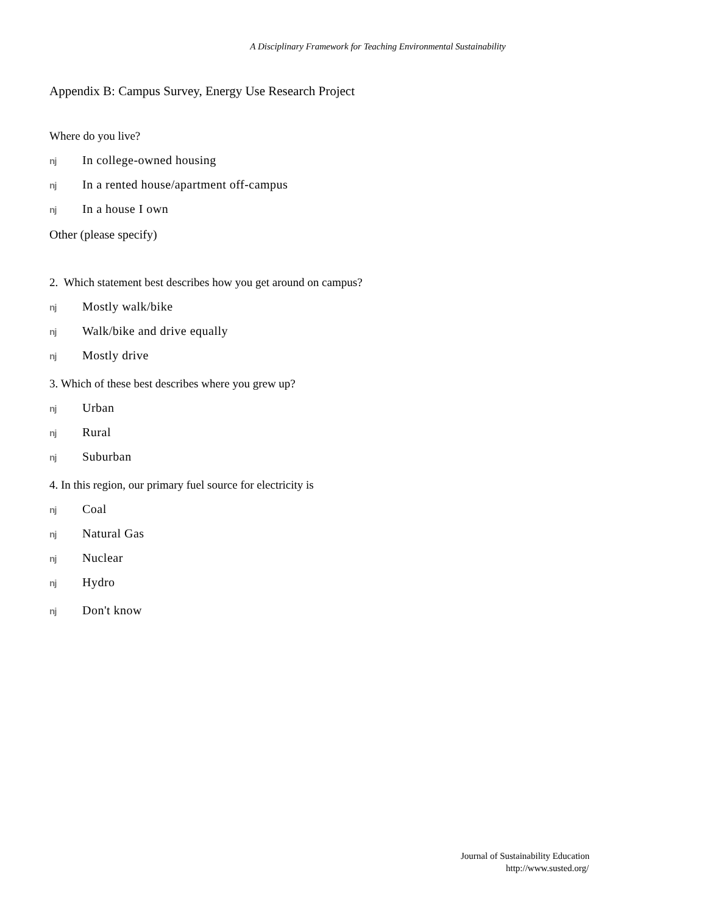A Disciplinary Framework for Teaching Environmental Sustainability
Appendix B: Campus Survey, Energy Use Research Project
Where do you live?
nj In college-owned housing
nj In a rented house/apartment off-campus
nj In a house I own
Other (please specify)
2. Which statement best describes how you get around on campus?
nj Mostly walk/bike
nj Walk/bike and drive equally
nj Mostly drive
3. Which of these best describes where you grew up?
nj Urban
nj Rural
nj Suburban
4. In this region, our primary fuel source for electricity is
nj Coal
nj Natural Gas
nj Nuclear
nj Hydro
nj Don't know
Journal of Sustainability Education
http://www.susted.org/